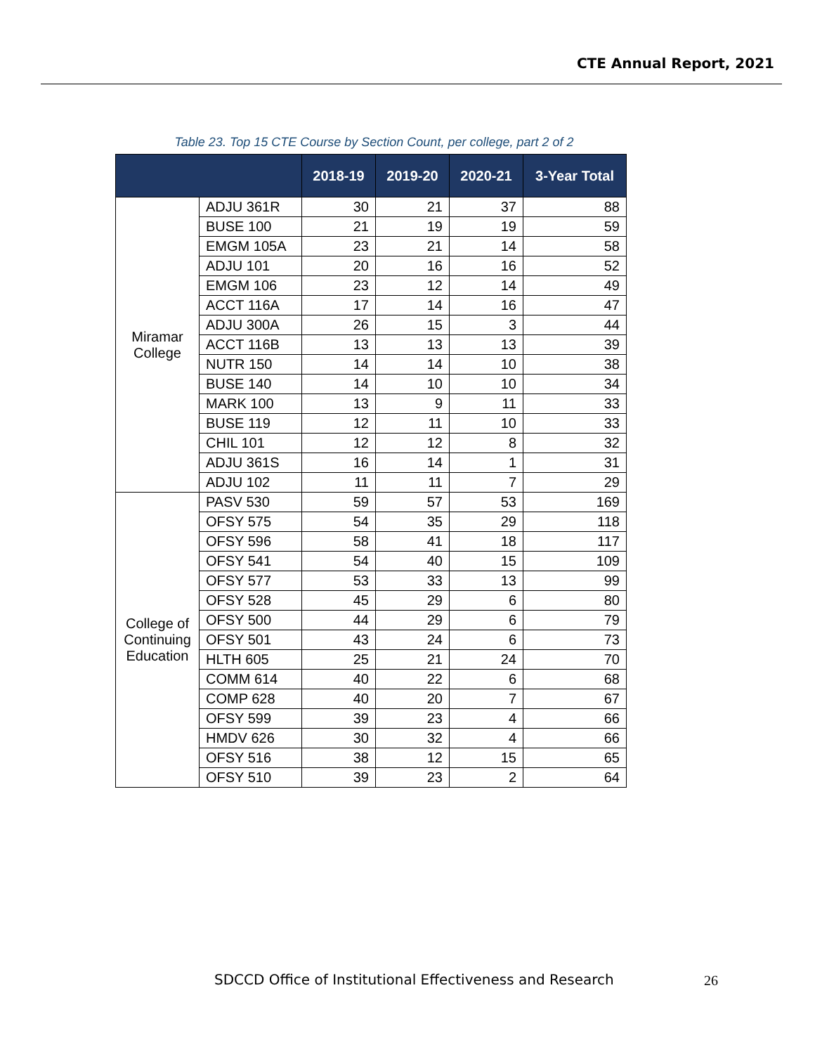CTE Annual Report, 2021
Table 23. Top 15 CTE Course by Section Count, per college, part 2 of 2
| | | 2018-19 | 2019-20 | 2020-21 | 3-Year Total |
| --- | --- | --- | --- | --- | --- |
| Miramar College | ADJU 361R | 30 | 21 | 37 | 88 |
| | BUSE 100 | 21 | 19 | 19 | 59 |
| | EMGM 105A | 23 | 21 | 14 | 58 |
| | ADJU 101 | 20 | 16 | 16 | 52 |
| | EMGM 106 | 23 | 12 | 14 | 49 |
| | ACCT 116A | 17 | 14 | 16 | 47 |
| | ADJU 300A | 26 | 15 | 3 | 44 |
| | ACCT 116B | 13 | 13 | 13 | 39 |
| | NUTR 150 | 14 | 14 | 10 | 38 |
| | BUSE 140 | 14 | 10 | 10 | 34 |
| | MARK 100 | 13 | 9 | 11 | 33 |
| | BUSE 119 | 12 | 11 | 10 | 33 |
| | CHIL 101 | 12 | 12 | 8 | 32 |
| | ADJU 361S | 16 | 14 | 1 | 31 |
| | ADJU 102 | 11 | 11 | 7 | 29 |
| College of Continuing Education | PASV 530 | 59 | 57 | 53 | 169 |
| | OFSY 575 | 54 | 35 | 29 | 118 |
| | OFSY 596 | 58 | 41 | 18 | 117 |
| | OFSY 541 | 54 | 40 | 15 | 109 |
| | OFSY 577 | 53 | 33 | 13 | 99 |
| | OFSY 528 | 45 | 29 | 6 | 80 |
| | OFSY 500 | 44 | 29 | 6 | 79 |
| | OFSY 501 | 43 | 24 | 6 | 73 |
| | HLTH 605 | 25 | 21 | 24 | 70 |
| | COMM 614 | 40 | 22 | 6 | 68 |
| | COMP 628 | 40 | 20 | 7 | 67 |
| | OFSY 599 | 39 | 23 | 4 | 66 |
| | HMDV 626 | 30 | 32 | 4 | 66 |
| | OFSY 516 | 38 | 12 | 15 | 65 |
| | OFSY 510 | 39 | 23 | 2 | 64 |
SDCCD Office of Institutional Effectiveness and Research
26